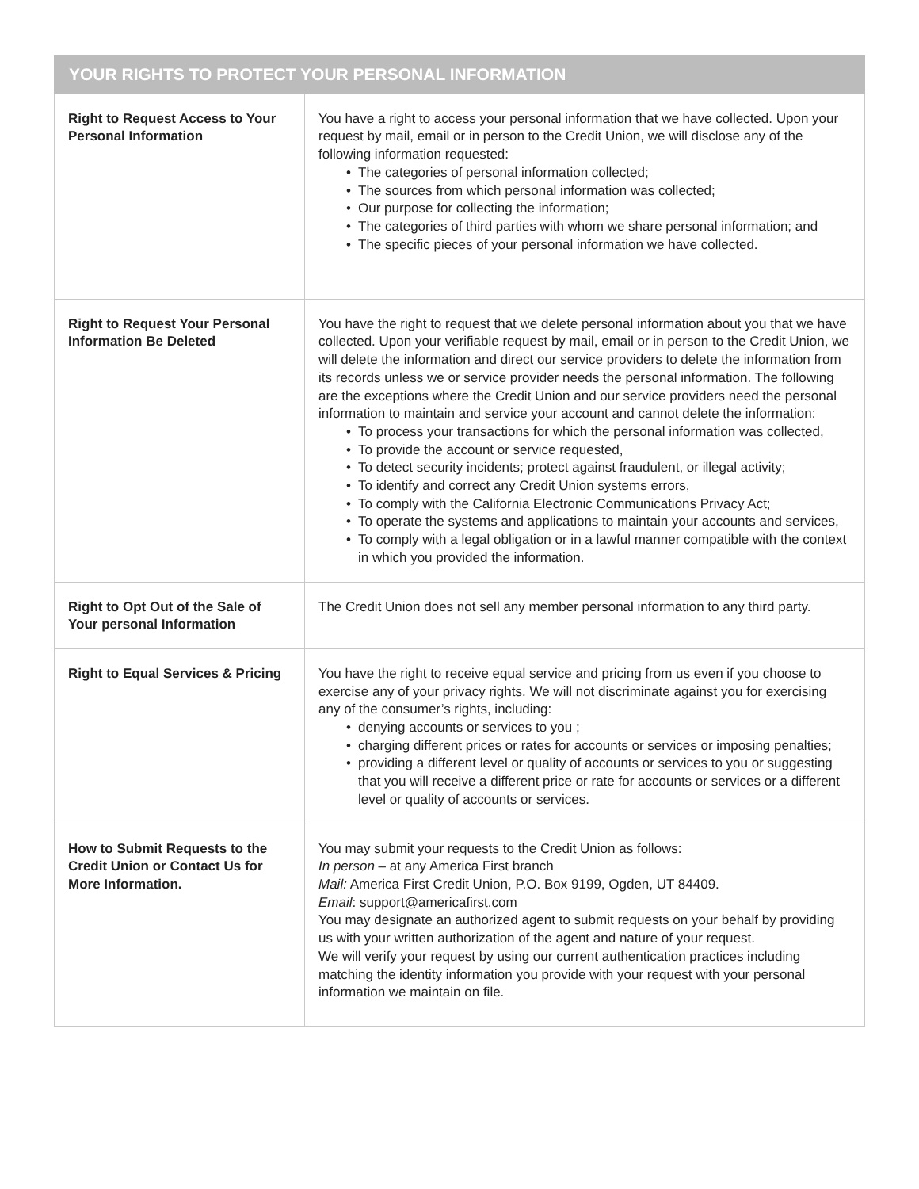| YOUR RIGHTS TO PROTECT YOUR PERSONAL INFORMATION | |
| --- | --- |
| Right to Request Access to Your Personal Information | You have a right to access your personal information that we have collected. Upon your request by mail, email or in person to the Credit Union, we will disclose any of the following information requested: • The categories of personal information collected; • The sources from which personal information was collected; • Our purpose for collecting the information; • The categories of third parties with whom we share personal information; and • The specific pieces of your personal information we have collected. |
| Right to Request Your Personal Information Be Deleted | You have the right to request that we delete personal information about you that we have collected. Upon your verifiable request by mail, email or in person to the Credit Union, we will delete the information and direct our service providers to delete the information from its records unless we or service provider needs the personal information. The following are the exceptions where the Credit Union and our service providers need the personal information to maintain and service your account and cannot delete the information: • To process your transactions for which the personal information was collected, • To provide the account or service requested, • To detect security incidents; protect against fraudulent, or illegal activity; • To identify and correct any Credit Union systems errors, • To comply with the California Electronic Communications Privacy Act; • To operate the systems and applications to maintain your accounts and services, • To comply with a legal obligation or in a lawful manner compatible with the context in which you provided the information. |
| Right to Opt Out of the Sale of Your personal Information | The Credit Union does not sell any member personal information to any third party. |
| Right to Equal Services & Pricing | You have the right to receive equal service and pricing from us even if you choose to exercise any of your privacy rights. We will not discriminate against you for exercising any of the consumer’s rights, including: • denying accounts or services to you ; • charging different prices or rates for accounts or services or imposing penalties; • providing a different level or quality of accounts or services to you or suggesting that you will receive a different price or rate for accounts or services or a different level or quality of accounts or services. |
| How to Submit Requests to the Credit Union or Contact Us for More Information. | You may submit your requests to the Credit Union as follows: In person – at any America First branch Mail: America First Credit Union, P.O. Box 9199, Ogden, UT 84409. Email : support@americafirst.com You may designate an authorized agent to submit requests on your behalf by providing us with your written authorization of the agent and nature of your request. We will verify your request by using our current authentication practices including matching the identity information you provide with your request with your personal information we maintain on file. |